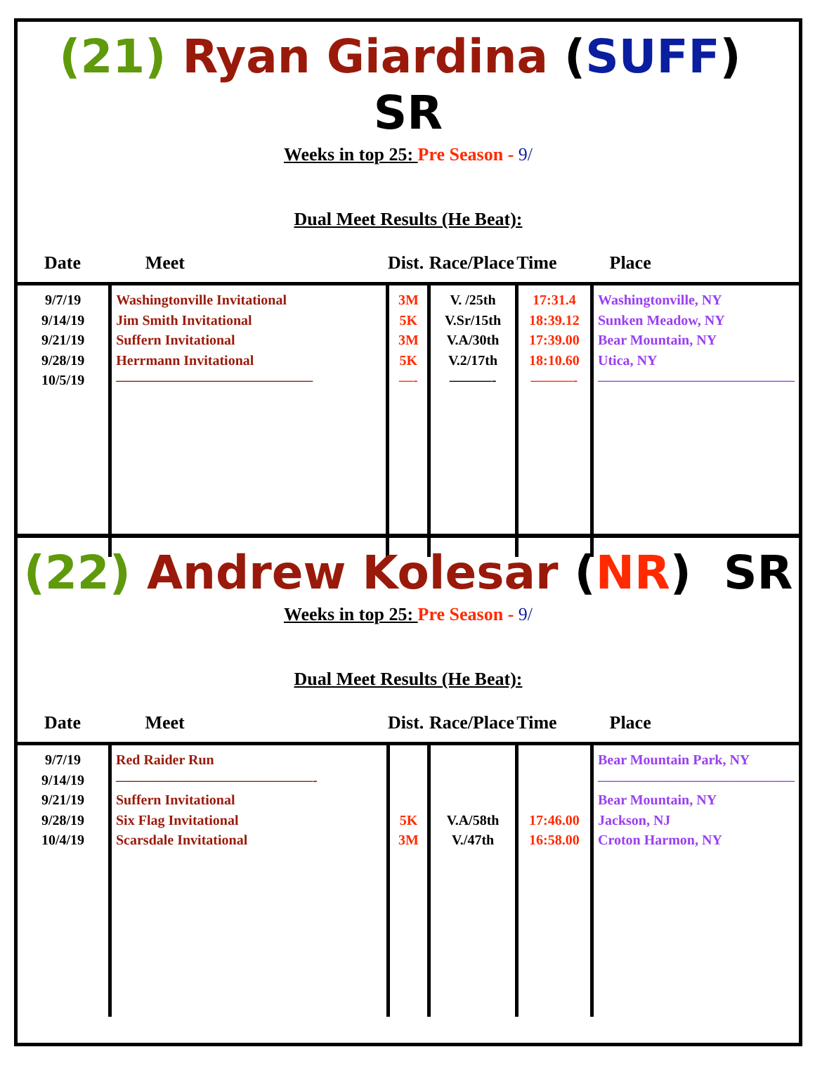(21) Ryan Giardina (SUFF) SR
Weeks in top 25: Pre Season - 9/
Dual Meet Results (He Beat):
| Date | Meet | Dist. | Race/Place | Time | Place |
| --- | --- | --- | --- | --- | --- |
| 9/7/19 9/14/19 9/21/19 9/28/19 10/5/19 | Washingtonville Invitational Jim Smith Invitational Suffern Invitational Herrmann Invitational —————————————— | 3M 5K 3M 5K —- | V. /25th V.Sr/15th V.A/30th V.2/17th ———- | 17:31.4 18:39.12 17:39.00 18:10.60 ———- | Washingtonville, NY Sunken Meadow, NY Bear Mountain, NY Utica, NY —————————————— |
(22) Andrew Kolesar (NR) SR
Weeks in top 25: Pre Season - 9/
Dual Meet Results (He Beat):
| Date | Meet | Dist. | Race/Place | Time | Place |
| --- | --- | --- | --- | --- | --- |
| 9/7/19 9/14/19 9/21/19 9/28/19 10/4/19 | Red Raider Run ——————————————- Suffern Invitational Six Flag Invitational Scarsdale Invitational | 5K 3M | V.A/58th V./47th | 17:46.00 16:58.00 | Bear Mountain Park, NY —————————————— Bear Mountain, NY Jackson, NJ Croton Harmon, NY |